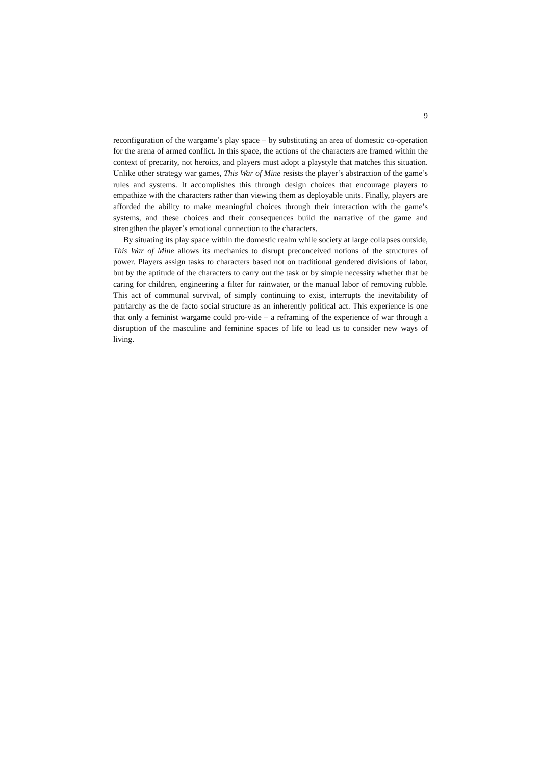9
reconfiguration of the wargame’s play space – by substituting an area of domestic co-operation for the arena of armed conflict. In this space, the actions of the characters are framed within the context of precarity, not heroics, and players must adopt a playstyle that matches this situation. Unlike other strategy war games, This War of Mine resists the player’s abstraction of the game’s rules and systems. It accomplishes this through design choices that encourage players to empathize with the characters rather than viewing them as deployable units. Finally, players are afforded the ability to make meaningful choices through their interaction with the game’s systems, and these choices and their consequences build the narrative of the game and strengthen the player’s emotional connection to the characters.
By situating its play space within the domestic realm while society at large collapses outside, This War of Mine allows its mechanics to disrupt preconceived notions of the structures of power. Players assign tasks to characters based not on traditional gendered divisions of labor, but by the aptitude of the characters to carry out the task or by simple necessity whether that be caring for children, engineering a filter for rainwater, or the manual labor of removing rubble. This act of communal survival, of simply continuing to exist, interrupts the inevitability of patriarchy as the de facto social structure as an inherently political act. This experience is one that only a feminist wargame could pro-vide – a reframing of the experience of war through a disruption of the masculine and feminine spaces of life to lead us to consider new ways of living.